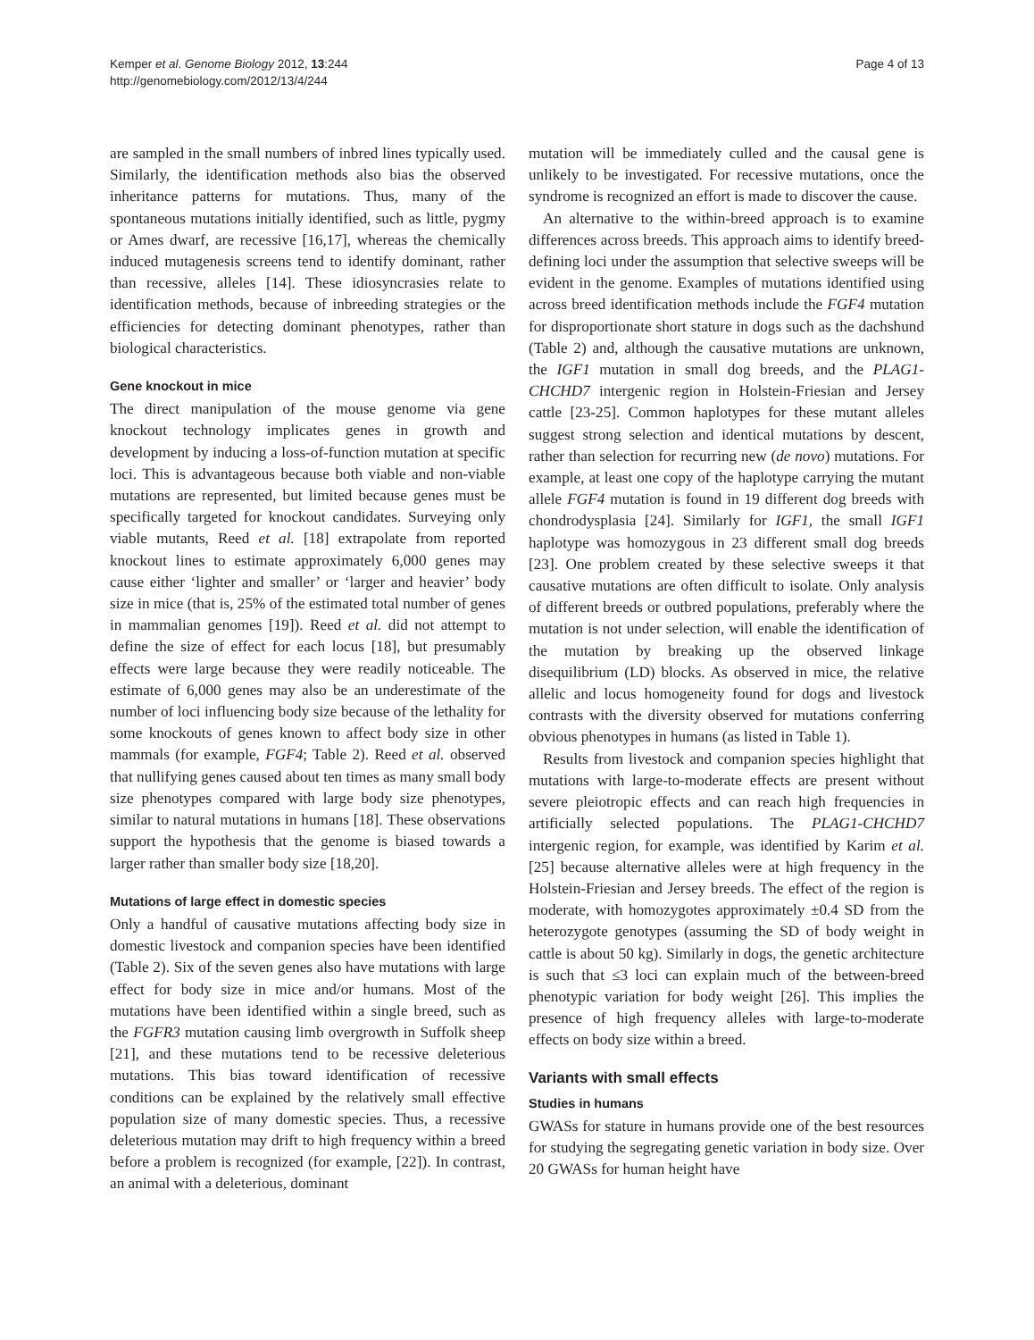Kemper et al. Genome Biology 2012, 13:244
http://genomebiology.com/2012/13/4/244
Page 4 of 13
are sampled in the small numbers of inbred lines typically used. Similarly, the identification methods also bias the observed inheritance patterns for mutations. Thus, many of the spontaneous mutations initially identified, such as little, pygmy or Ames dwarf, are recessive [16,17], whereas the chemically induced mutagenesis screens tend to identify dominant, rather than recessive, alleles [14]. These idiosyncrasies relate to identification methods, because of inbreeding strategies or the efficiencies for detecting dominant phenotypes, rather than biological characteristics.
Gene knockout in mice
The direct manipulation of the mouse genome via gene knockout technology implicates genes in growth and development by inducing a loss-of-function mutation at specific loci. This is advantageous because both viable and non-viable mutations are represented, but limited because genes must be specifically targeted for knockout candidates. Surveying only viable mutants, Reed et al. [18] extrapolate from reported knockout lines to estimate approximately 6,000 genes may cause either ‘lighter and smaller’ or ‘larger and heavier’ body size in mice (that is, 25% of the estimated total number of genes in mammalian genomes [19]). Reed et al. did not attempt to define the size of effect for each locus [18], but presumably effects were large because they were readily noticeable. The estimate of 6,000 genes may also be an underestimate of the number of loci influencing body size because of the lethality for some knockouts of genes known to affect body size in other mammals (for example, FGF4; Table 2). Reed et al. observed that nullifying genes caused about ten times as many small body size phenotypes compared with large body size phenotypes, similar to natural mutations in humans [18]. These observations support the hypothesis that the genome is biased towards a larger rather than smaller body size [18,20].
Mutations of large effect in domestic species
Only a handful of causative mutations affecting body size in domestic livestock and companion species have been identified (Table 2). Six of the seven genes also have mutations with large effect for body size in mice and/or humans. Most of the mutations have been identified within a single breed, such as the FGFR3 mutation causing limb overgrowth in Suffolk sheep [21], and these mutations tend to be recessive deleterious mutations. This bias toward identification of recessive conditions can be explained by the relatively small effective population size of many domestic species. Thus, a recessive deleterious mutation may drift to high frequency within a breed before a problem is recognized (for example, [22]). In contrast, an animal with a deleterious, dominant
mutation will be immediately culled and the causal gene is unlikely to be investigated. For recessive mutations, once the syndrome is recognized an effort is made to discover the cause.
An alternative to the within-breed approach is to examine differences across breeds. This approach aims to identify breed-defining loci under the assumption that selective sweeps will be evident in the genome. Examples of mutations identified using across breed identification methods include the FGF4 mutation for disproportionate short stature in dogs such as the dachshund (Table 2) and, although the causative mutations are unknown, the IGF1 mutation in small dog breeds, and the PLAG1-CHCHD7 intergenic region in Holstein-Friesian and Jersey cattle [23-25]. Common haplotypes for these mutant alleles suggest strong selection and identical mutations by descent, rather than selection for recurring new (de novo) mutations. For example, at least one copy of the haplotype carrying the mutant allele FGF4 mutation is found in 19 different dog breeds with chondrodysplasia [24]. Similarly for IGF1, the small IGF1 haplotype was homozygous in 23 different small dog breeds [23]. One problem created by these selective sweeps it that causative mutations are often difficult to isolate. Only analysis of different breeds or outbred populations, preferably where the mutation is not under selection, will enable the identification of the mutation by breaking up the observed linkage disequilibrium (LD) blocks. As observed in mice, the relative allelic and locus homogeneity found for dogs and livestock contrasts with the diversity observed for mutations conferring obvious phenotypes in humans (as listed in Table 1).
Results from livestock and companion species highlight that mutations with large-to-moderate effects are present without severe pleiotropic effects and can reach high frequencies in artificially selected populations. The PLAG1-CHCHD7 intergenic region, for example, was identified by Karim et al. [25] because alternative alleles were at high frequency in the Holstein-Friesian and Jersey breeds. The effect of the region is moderate, with homozygotes approximately ±0.4 SD from the heterozygote genotypes (assuming the SD of body weight in cattle is about 50 kg). Similarly in dogs, the genetic architecture is such that ≤3 loci can explain much of the between-breed phenotypic variation for body weight [26]. This implies the presence of high frequency alleles with large-to-moderate effects on body size within a breed.
Variants with small effects
Studies in humans
GWASs for stature in humans provide one of the best resources for studying the segregating genetic variation in body size. Over 20 GWASs for human height have